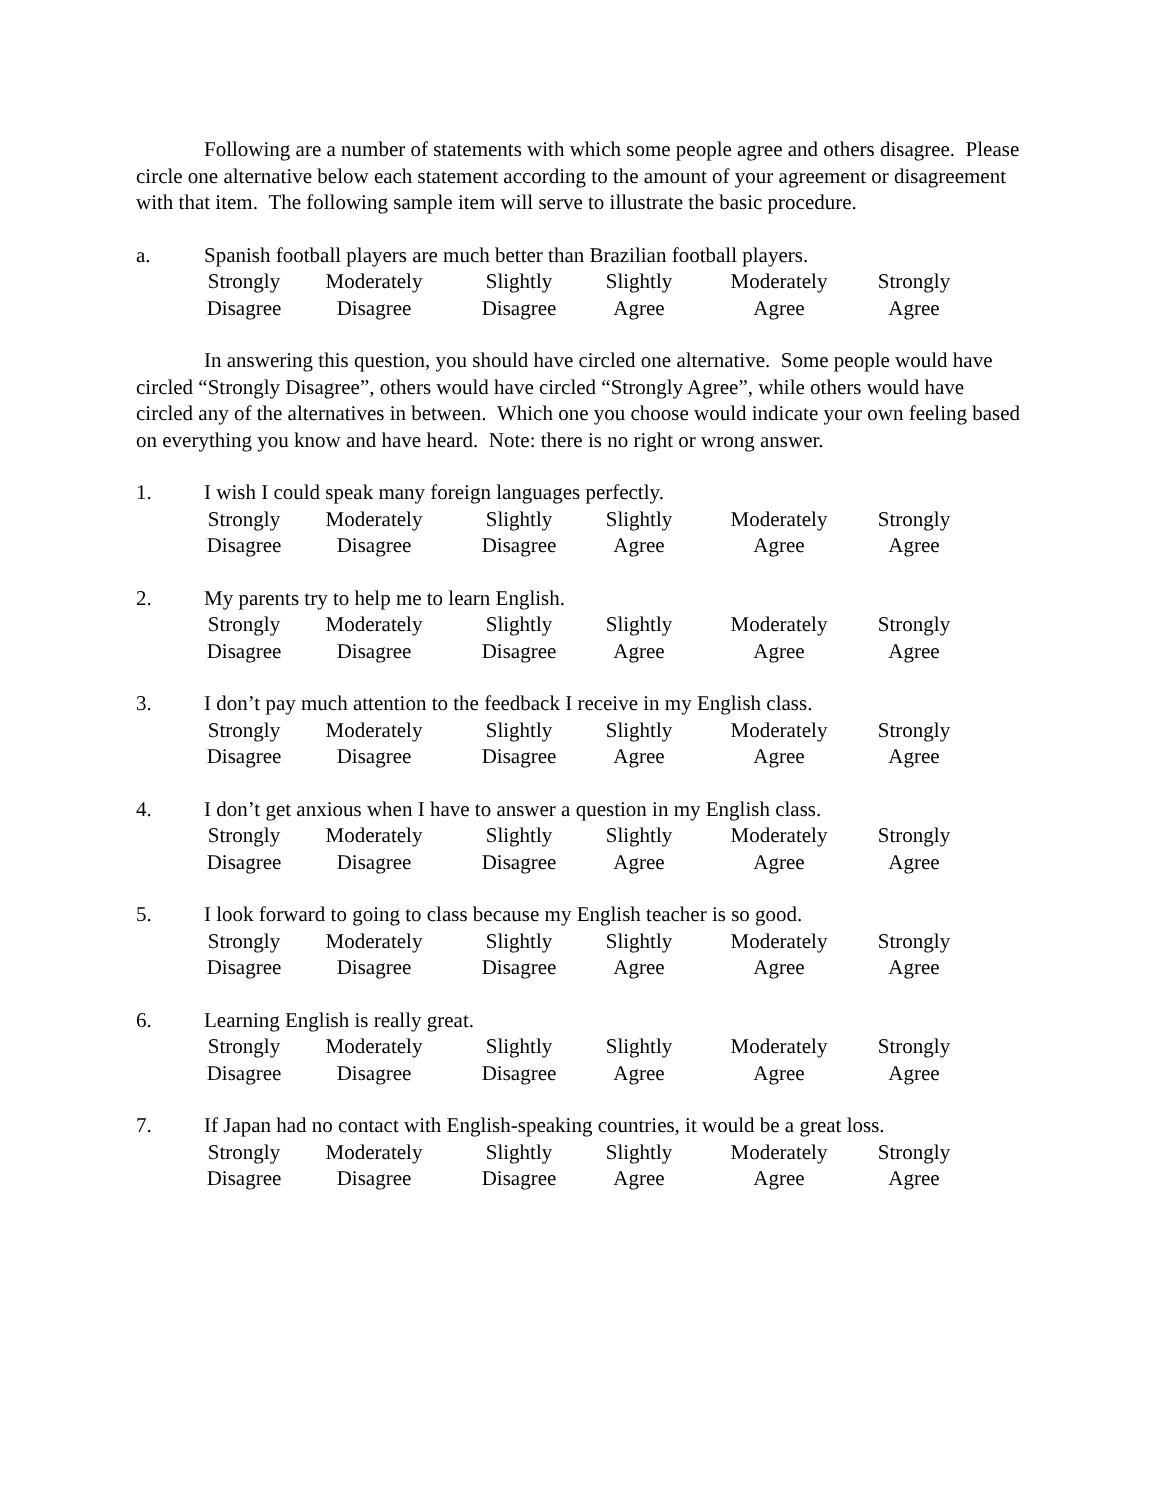Following are a number of statements with which some people agree and others disagree. Please circle one alternative below each statement according to the amount of your agreement or disagreement with that item. The following sample item will serve to illustrate the basic procedure.
a. Spanish football players are much better than Brazilian football players.
Strongly
Disagree
Moderately
Disagree
Slightly
Disagree
Slightly
Agree
Moderately
Agree
Strongly
Agree
In answering this question, you should have circled one alternative. Some people would have circled “Strongly Disagree”, others would have circled “Strongly Agree”, while others would have circled any of the alternatives in between. Which one you choose would indicate your own feeling based on everything you know and have heard. Note: there is no right or wrong answer.
1. I wish I could speak many foreign languages perfectly.
Strongly
Disagree
Moderately
Disagree
Slightly
Disagree
Slightly
Agree
Moderately
Agree
Strongly
Agree
2. My parents try to help me to learn English.
Strongly
Disagree
Moderately
Disagree
Slightly
Disagree
Slightly
Agree
Moderately
Agree
Strongly
Agree
3. I don’t pay much attention to the feedback I receive in my English class.
Strongly
Disagree
Moderately
Disagree
Slightly
Disagree
Slightly
Agree
Moderately
Agree
Strongly
Agree
4. I don’t get anxious when I have to answer a question in my English class.
Strongly
Disagree
Moderately
Disagree
Slightly
Disagree
Slightly
Agree
Moderately
Agree
Strongly
Agree
5. I look forward to going to class because my English teacher is so good.
Strongly
Disagree
Moderately
Disagree
Slightly
Disagree
Slightly
Agree
Moderately
Agree
Strongly
Agree
6. Learning English is really great.
Strongly
Disagree
Moderately
Disagree
Slightly
Disagree
Slightly
Agree
Moderately
Agree
Strongly
Agree
7. If Japan had no contact with English-speaking countries, it would be a great loss.
Strongly
Disagree
Moderately
Disagree
Slightly
Disagree
Slightly
Agree
Moderately
Agree
Strongly
Agree